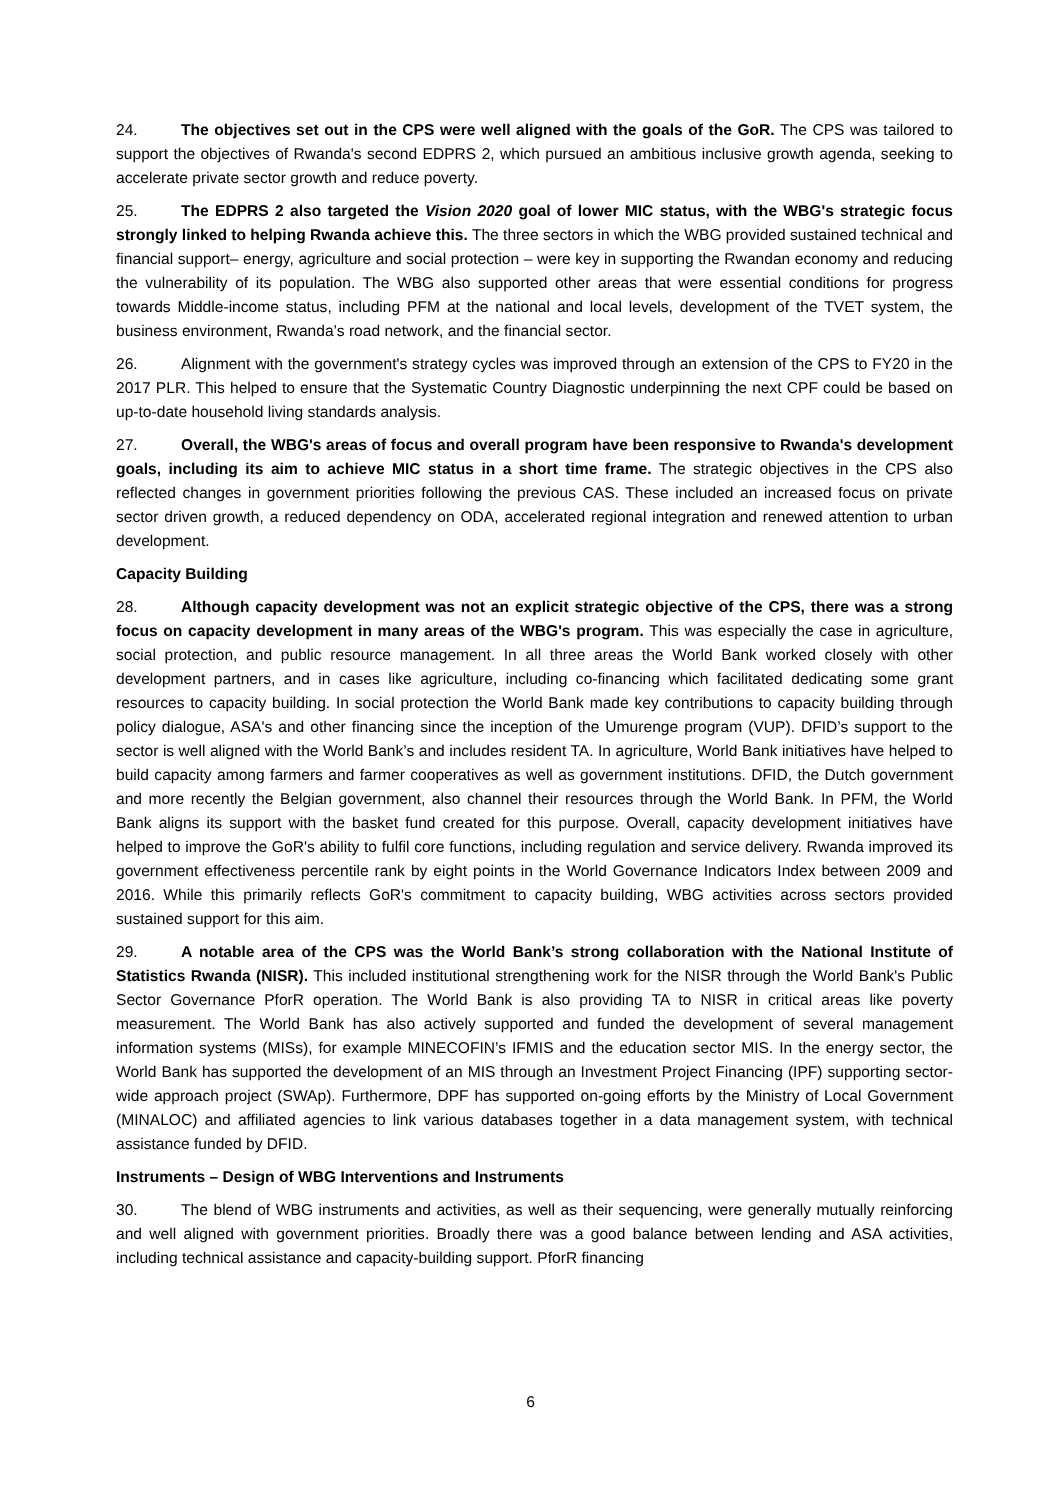24. The objectives set out in the CPS were well aligned with the goals of the GoR. The CPS was tailored to support the objectives of Rwanda's second EDPRS 2, which pursued an ambitious inclusive growth agenda, seeking to accelerate private sector growth and reduce poverty.
25. The EDPRS 2 also targeted the Vision 2020 goal of lower MIC status, with the WBG's strategic focus strongly linked to helping Rwanda achieve this. The three sectors in which the WBG provided sustained technical and financial support– energy, agriculture and social protection – were key in supporting the Rwandan economy and reducing the vulnerability of its population. The WBG also supported other areas that were essential conditions for progress towards Middle-income status, including PFM at the national and local levels, development of the TVET system, the business environment, Rwanda’s road network, and the financial sector.
26. Alignment with the government's strategy cycles was improved through an extension of the CPS to FY20 in the 2017 PLR. This helped to ensure that the Systematic Country Diagnostic underpinning the next CPF could be based on up-to-date household living standards analysis.
27. Overall, the WBG's areas of focus and overall program have been responsive to Rwanda's development goals, including its aim to achieve MIC status in a short time frame. The strategic objectives in the CPS also reflected changes in government priorities following the previous CAS. These included an increased focus on private sector driven growth, a reduced dependency on ODA, accelerated regional integration and renewed attention to urban development.
Capacity Building
28. Although capacity development was not an explicit strategic objective of the CPS, there was a strong focus on capacity development in many areas of the WBG's program. This was especially the case in agriculture, social protection, and public resource management. In all three areas the World Bank worked closely with other development partners, and in cases like agriculture, including co-financing which facilitated dedicating some grant resources to capacity building. In social protection the World Bank made key contributions to capacity building through policy dialogue, ASA's and other financing since the inception of the Umurenge program (VUP). DFID’s support to the sector is well aligned with the World Bank’s and includes resident TA. In agriculture, World Bank initiatives have helped to build capacity among farmers and farmer cooperatives as well as government institutions. DFID, the Dutch government and more recently the Belgian government, also channel their resources through the World Bank. In PFM, the World Bank aligns its support with the basket fund created for this purpose. Overall, capacity development initiatives have helped to improve the GoR's ability to fulfil core functions, including regulation and service delivery. Rwanda improved its government effectiveness percentile rank by eight points in the World Governance Indicators Index between 2009 and 2016. While this primarily reflects GoR's commitment to capacity building, WBG activities across sectors provided sustained support for this aim.
29. A notable area of the CPS was the World Bank’s strong collaboration with the National Institute of Statistics Rwanda (NISR). This included institutional strengthening work for the NISR through the World Bank's Public Sector Governance PforR operation. The World Bank is also providing TA to NISR in critical areas like poverty measurement. The World Bank has also actively supported and funded the development of several management information systems (MISs), for example MINECOFIN’s IFMIS and the education sector MIS. In the energy sector, the World Bank has supported the development of an MIS through an Investment Project Financing (IPF) supporting sector-wide approach project (SWAp). Furthermore, DPF has supported on-going efforts by the Ministry of Local Government (MINALOC) and affiliated agencies to link various databases together in a data management system, with technical assistance funded by DFID.
Instruments – Design of WBG Interventions and Instruments
30. The blend of WBG instruments and activities, as well as their sequencing, were generally mutually reinforcing and well aligned with government priorities. Broadly there was a good balance between lending and ASA activities, including technical assistance and capacity-building support. PforR financing
6